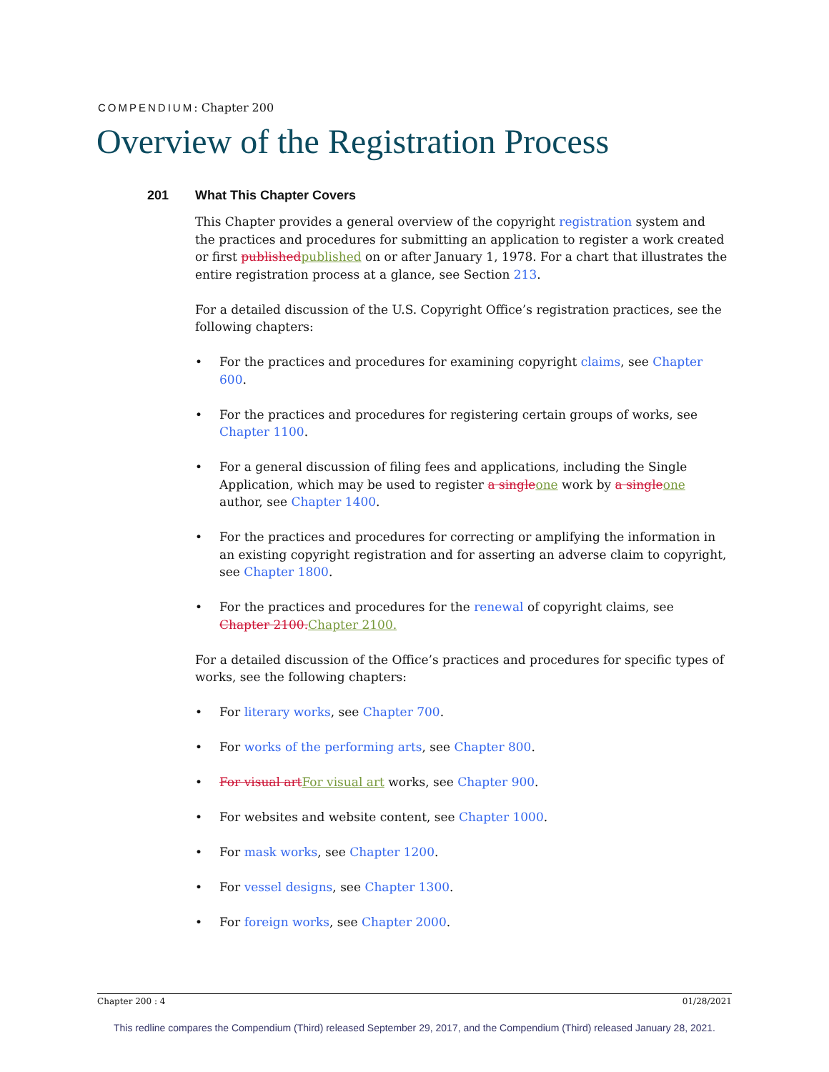COMPENDIUM: Chapter 200
Overview of the Registration Process
201 What This Chapter Covers
This Chapter provides a general overview of the copyright registration system and the practices and procedures for submitting an application to register a work created or first published published on or after January 1, 1978. For a chart that illustrates the entire registration process at a glance, see Section 213.
For a detailed discussion of the U.S. Copyright Office’s registration practices, see the following chapters:
• For the practices and procedures for examining copyright claims, see Chapter 600.
• For the practices and procedures for registering certain groups of works, see Chapter 1100.
• For a general discussion of filing fees and applications, including the Single Application, which may be used to register a single one work by a single one author, see Chapter 1400.
• For the practices and procedures for correcting or amplifying the information in an existing copyright registration and for asserting an adverse claim to copyright, see Chapter 1800.
• For the practices and procedures for the renewal of copyright claims, see Chapter 2100. Chapter 2100.
For a detailed discussion of the Office’s practices and procedures for specific types of works, see the following chapters:
• For literary works, see Chapter 700.
• For works of the performing arts, see Chapter 800.
• For visual art For visual art works, see Chapter 900.
• For websites and website content, see Chapter 1000.
• For mask works, see Chapter 1200.
• For vessel designs, see Chapter 1300.
• For foreign works, see Chapter 2000.
Chapter 200 : 4 01/28/2021
This redline compares the Compendium (Third) released September 29, 2017, and the Compendium (Third) released January 28, 2021.